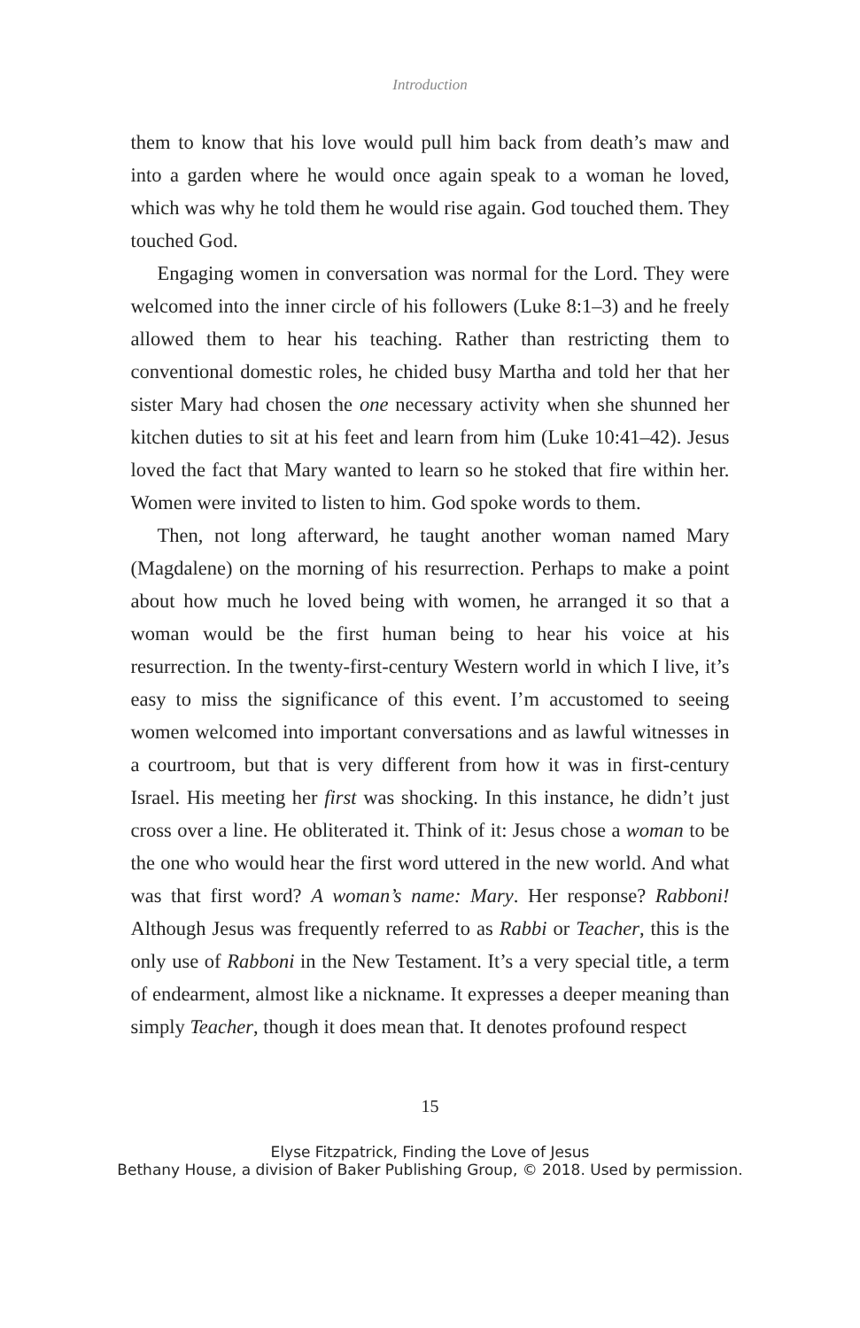Introduction
them to know that his love would pull him back from death’s maw and into a garden where he would once again speak to a woman he loved, which was why he told them he would rise again. God touched them. They touched God.
Engaging women in conversation was normal for the Lord. They were welcomed into the inner circle of his followers (Luke 8:1–3) and he freely allowed them to hear his teaching. Rather than restricting them to conventional domestic roles, he chided busy Martha and told her that her sister Mary had chosen the one necessary activity when she shunned her kitchen duties to sit at his feet and learn from him (Luke 10:41–42). Jesus loved the fact that Mary wanted to learn so he stoked that fire within her. Women were invited to listen to him. God spoke words to them.
Then, not long afterward, he taught another woman named Mary (Magdalene) on the morning of his resurrection. Perhaps to make a point about how much he loved being with women, he arranged it so that a woman would be the first human being to hear his voice at his resurrection. In the twenty-first-century Western world in which I live, it’s easy to miss the significance of this event. I’m accustomed to seeing women welcomed into important conversations and as lawful witnesses in a courtroom, but that is very different from how it was in first-century Israel. His meeting her first was shocking. In this instance, he didn’t just cross over a line. He obliterated it. Think of it: Jesus chose a woman to be the one who would hear the first word uttered in the new world. And what was that first word? A woman’s name: Mary. Her response? Rabboni! Although Jesus was frequently referred to as Rabbi or Teacher, this is the only use of Rabboni in the New Testament. It’s a very special title, a term of endearment, almost like a nickname. It expresses a deeper meaning than simply Teacher, though it does mean that. It denotes profound respect
15
Elyse Fitzpatrick, Finding the Love of Jesus
Bethany House, a division of Baker Publishing Group, © 2018. Used by permission.